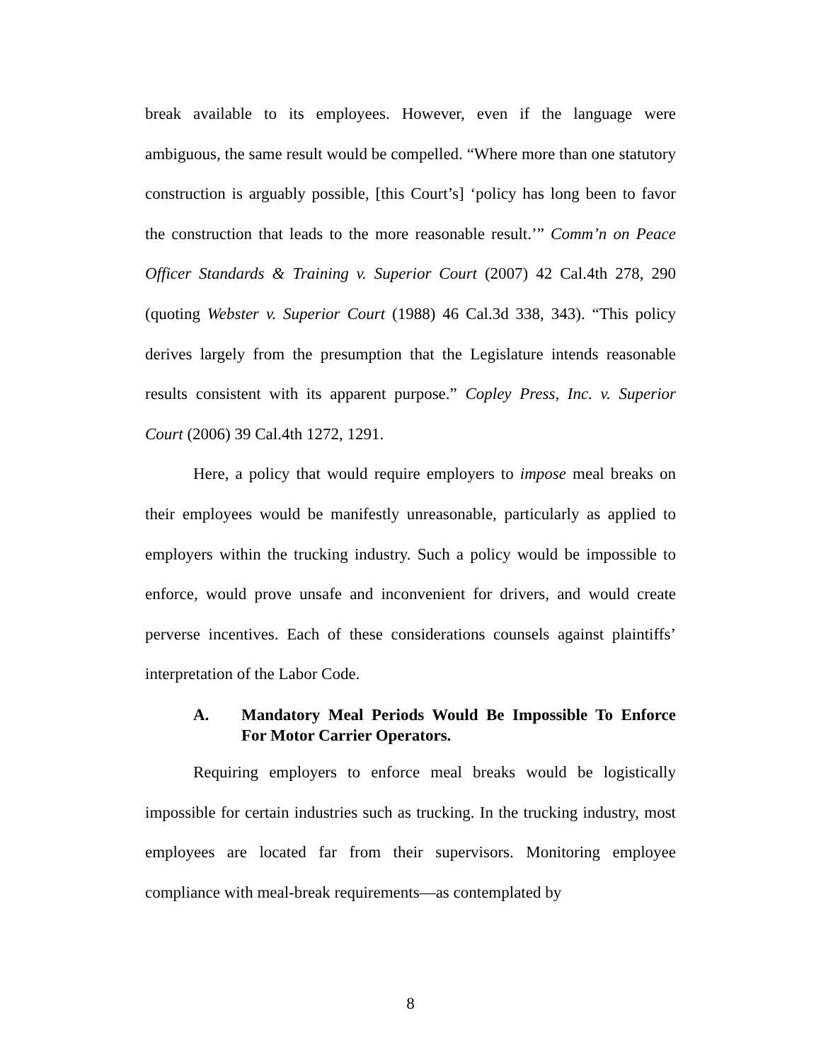break available to its employees. However, even if the language were ambiguous, the same result would be compelled. “Where more than one statutory construction is arguably possible, [this Court’s] ‘policy has long been to favor the construction that leads to the more reasonable result.’” Comm’n on Peace Officer Standards & Training v. Superior Court (2007) 42 Cal.4th 278, 290 (quoting Webster v. Superior Court (1988) 46 Cal.3d 338, 343). “This policy derives largely from the presumption that the Legislature intends reasonable results consistent with its apparent purpose.” Copley Press, Inc. v. Superior Court (2006) 39 Cal.4th 1272, 1291.
Here, a policy that would require employers to impose meal breaks on their employees would be manifestly unreasonable, particularly as applied to employers within the trucking industry. Such a policy would be impossible to enforce, would prove unsafe and inconvenient for drivers, and would create perverse incentives. Each of these considerations counsels against plaintiffs’ interpretation of the Labor Code.
A. Mandatory Meal Periods Would Be Impossible To Enforce For Motor Carrier Operators.
Requiring employers to enforce meal breaks would be logistically impossible for certain industries such as trucking. In the trucking industry, most employees are located far from their supervisors. Monitoring employee compliance with meal-break requirements—as contemplated by
8